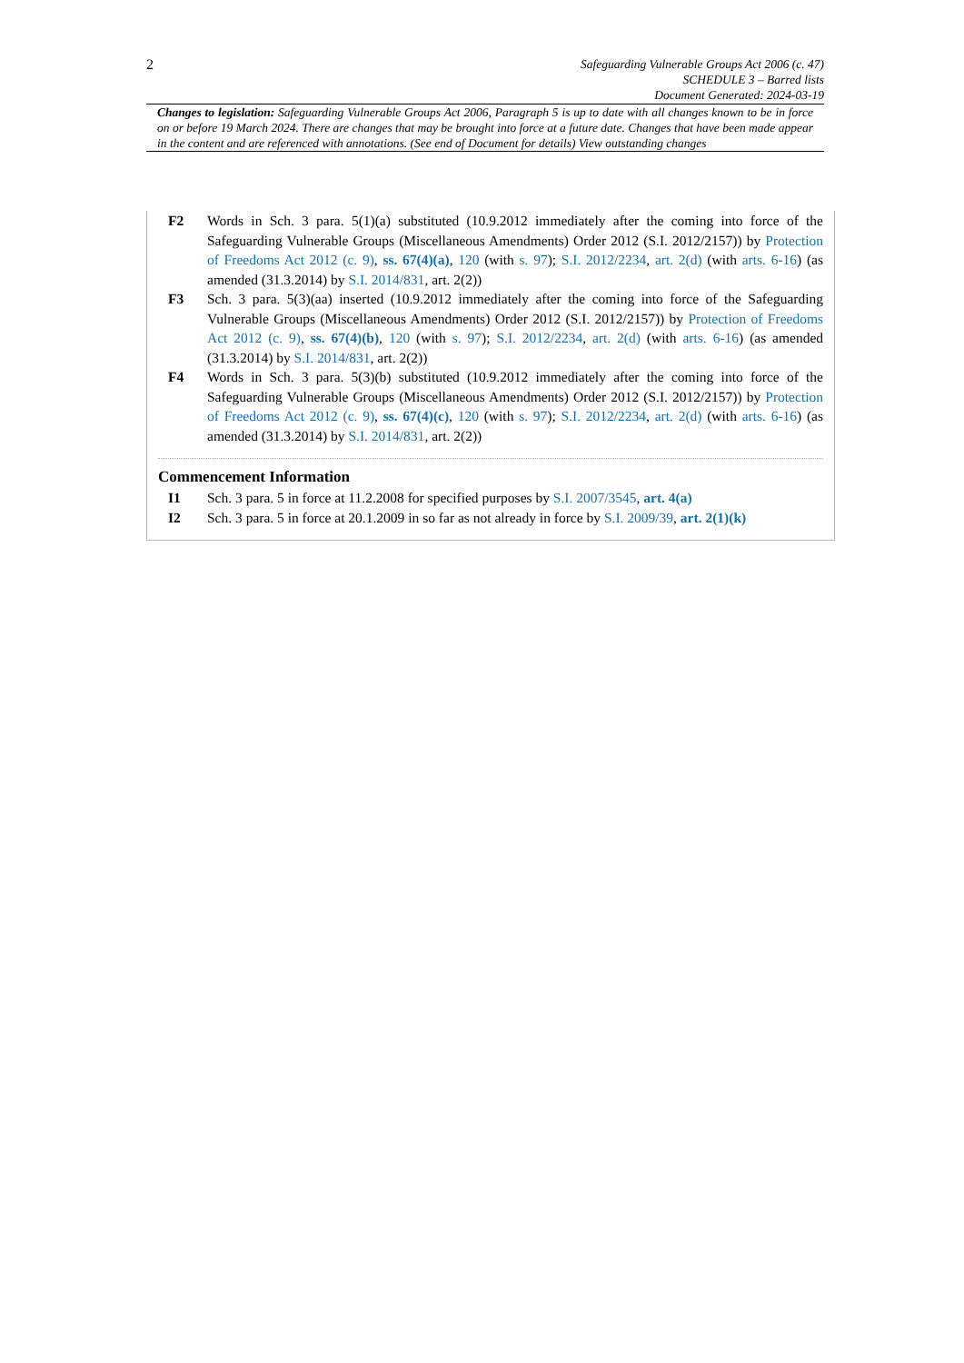2
Safeguarding Vulnerable Groups Act 2006 (c. 47)
SCHEDULE 3 – Barred lists
Document Generated: 2024-03-19
Changes to legislation: Safeguarding Vulnerable Groups Act 2006, Paragraph 5 is up to date with all changes known to be in force on or before 19 March 2024. There are changes that may be brought into force at a future date. Changes that have been made appear in the content and are referenced with annotations. (See end of Document for details) View outstanding changes
F2 Words in Sch. 3 para. 5(1)(a) substituted (10.9.2012 immediately after the coming into force of the Safeguarding Vulnerable Groups (Miscellaneous Amendments) Order 2012 (S.I. 2012/2157)) by Protection of Freedoms Act 2012 (c. 9), ss. 67(4)(a), 120 (with s. 97); S.I. 2012/2234, art. 2(d) (with arts. 6-16) (as amended (31.3.2014) by S.I. 2014/831, art. 2(2))
F3 Sch. 3 para. 5(3)(aa) inserted (10.9.2012 immediately after the coming into force of the Safeguarding Vulnerable Groups (Miscellaneous Amendments) Order 2012 (S.I. 2012/2157)) by Protection of Freedoms Act 2012 (c. 9), ss. 67(4)(b), 120 (with s. 97); S.I. 2012/2234, art. 2(d) (with arts. 6-16) (as amended (31.3.2014) by S.I. 2014/831, art. 2(2))
F4 Words in Sch. 3 para. 5(3)(b) substituted (10.9.2012 immediately after the coming into force of the Safeguarding Vulnerable Groups (Miscellaneous Amendments) Order 2012 (S.I. 2012/2157)) by Protection of Freedoms Act 2012 (c. 9), ss. 67(4)(c), 120 (with s. 97); S.I. 2012/2234, art. 2(d) (with arts. 6-16) (as amended (31.3.2014) by S.I. 2014/831, art. 2(2))
Commencement Information
I1 Sch. 3 para. 5 in force at 11.2.2008 for specified purposes by S.I. 2007/3545, art. 4(a)
I2 Sch. 3 para. 5 in force at 20.1.2009 in so far as not already in force by S.I. 2009/39, art. 2(1)(k)